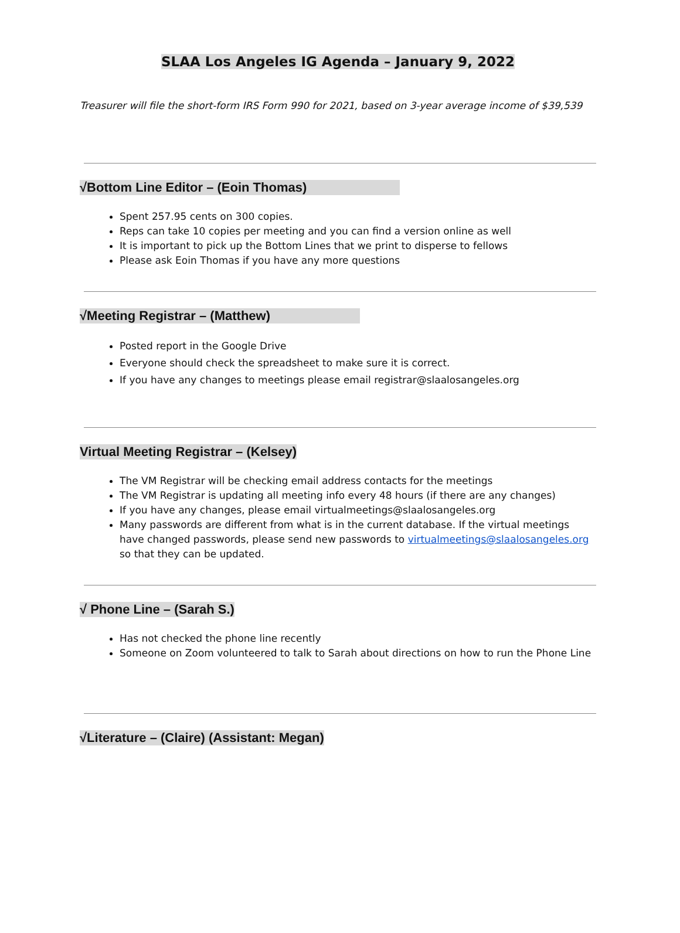SLAA Los Angeles IG Agenda – January 9, 2022
Treasurer will file the short-form IRS Form 990 for 2021, based on 3-year average income of $39,539
√Bottom Line Editor – (Eoin Thomas)
Spent 257.95 cents on 300 copies.
Reps can take 10 copies per meeting and you can find a version online as well
It is important to pick up the Bottom Lines that we print to disperse to fellows
Please ask Eoin Thomas if you have any more questions
√Meeting Registrar – (Matthew)
Posted report in the Google Drive
Everyone should check the spreadsheet to make sure it is correct.
If you have any changes to meetings please email registrar@slaalosangeles.org
Virtual Meeting Registrar – (Kelsey)
The VM Registrar will be checking email address contacts for the meetings
The VM Registrar is updating all meeting info every 48 hours (if there are any changes)
If you have any changes, please email virtualmeetings@slaalosangeles.org
Many passwords are different from what is in the current database. If the virtual meetings have changed passwords, please send new passwords to virtualmeetings@slaalosangeles.org so that they can be updated.
√ Phone Line – (Sarah S.)
Has not checked the phone line recently
Someone on Zoom volunteered to talk to Sarah about directions on how to run the Phone Line
√Literature – (Claire) (Assistant: Megan)